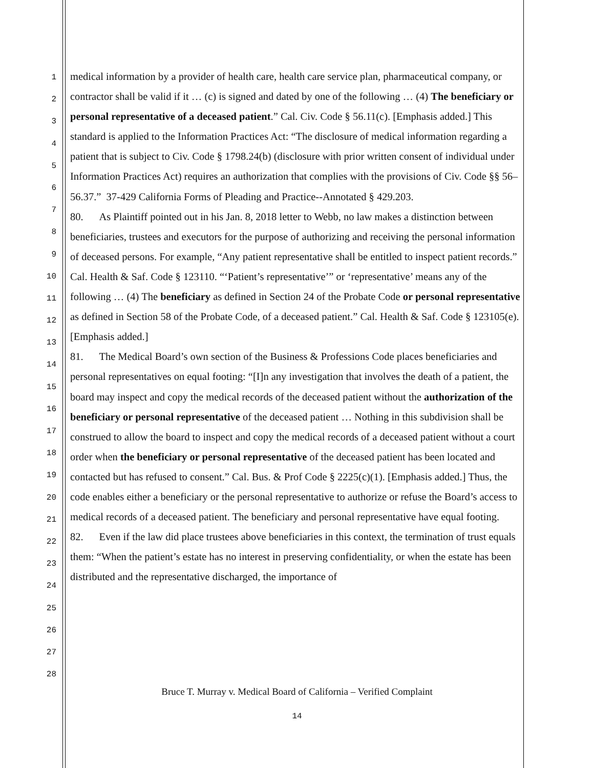1
2
3
4
5
6
7
8
9
10
11
12
13
14
15
16
17
18
19
20
21
22
23
24
25
26
27
28
medical information by a provider of health care, health care service plan, pharmaceutical company, or contractor shall be valid if it … (c) is signed and dated by one of the following … (4) The beneficiary or personal representative of a deceased patient.” Cal. Civ. Code § 56.11(c). [Emphasis added.] This standard is applied to the Information Practices Act: “The disclosure of medical information regarding a patient that is subject to Civ. Code § 1798.24(b) (disclosure with prior written consent of individual under Information Practices Act) requires an authorization that complies with the provisions of Civ. Code §§ 56–56.37.” 37-429 California Forms of Pleading and Practice--Annotated § 429.203.
80. As Plaintiff pointed out in his Jan. 8, 2018 letter to Webb, no law makes a distinction between beneficiaries, trustees and executors for the purpose of authorizing and receiving the personal information of deceased persons. For example, “Any patient representative shall be entitled to inspect patient records.” Cal. Health & Saf. Code § 123110. “‘Patient’s representative’” or ‘representative’ means any of the following … (4) The beneficiary as defined in Section 24 of the Probate Code or personal representative as defined in Section 58 of the Probate Code, of a deceased patient.” Cal. Health & Saf. Code § 123105(e). [Emphasis added.]
81. The Medical Board’s own section of the Business & Professions Code places beneficiaries and personal representatives on equal footing: “[I]n any investigation that involves the death of a patient, the board may inspect and copy the medical records of the deceased patient without the authorization of the beneficiary or personal representative of the deceased patient … Nothing in this subdivision shall be construed to allow the board to inspect and copy the medical records of a deceased patient without a court order when the beneficiary or personal representative of the deceased patient has been located and contacted but has refused to consent.” Cal. Bus. & Prof Code § 2225(c)(1). [Emphasis added.] Thus, the code enables either a beneficiary or the personal representative to authorize or refuse the Board’s access to medical records of a deceased patient. The beneficiary and personal representative have equal footing.
82. Even if the law did place trustees above beneficiaries in this context, the termination of trust equals them: “When the patient’s estate has no interest in preserving confidentiality, or when the estate has been distributed and the representative discharged, the importance of
Bruce T. Murray v. Medical Board of California – Verified Complaint
14